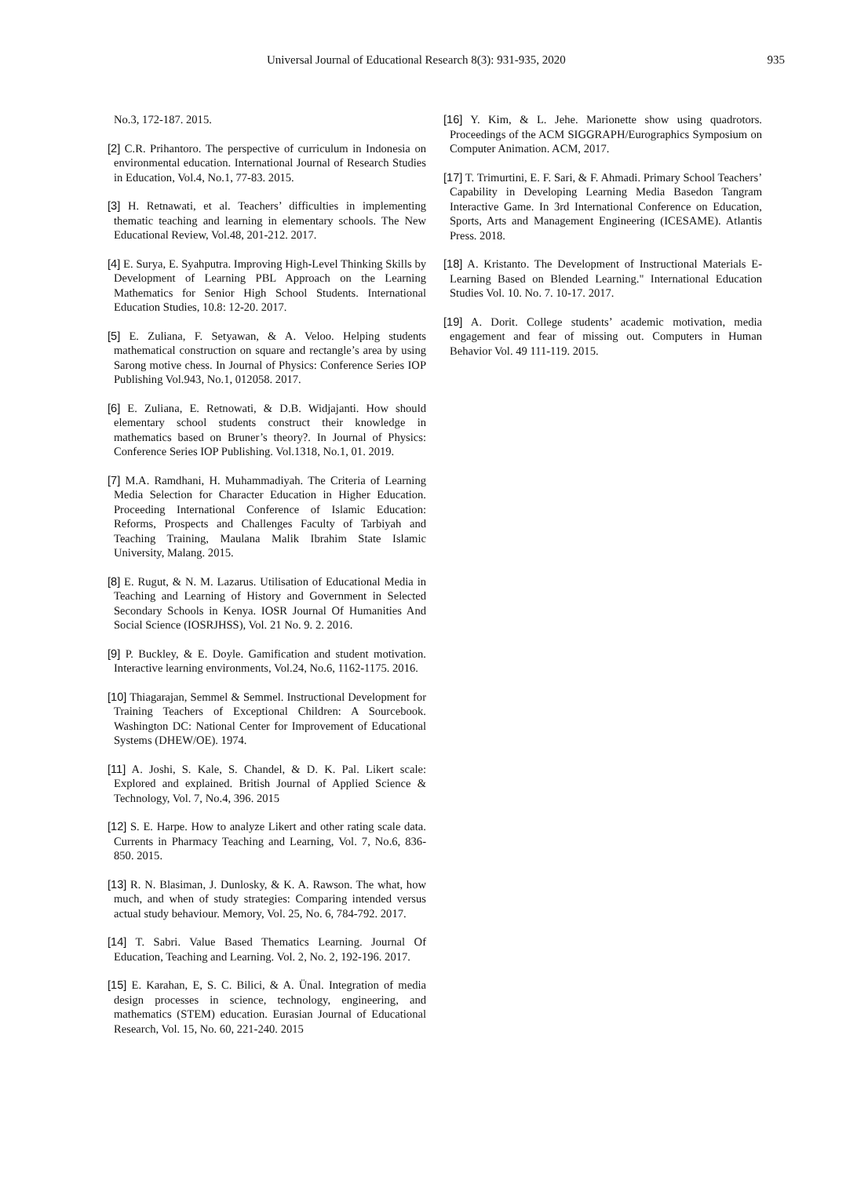Universal Journal of Educational Research 8(3): 931-935, 2020 935
No.3, 172-187. 2015.
[2] C.R. Prihantoro. The perspective of curriculum in Indonesia on environmental education. International Journal of Research Studies in Education, Vol.4, No.1, 77-83. 2015.
[3] H. Retnawati, et al. Teachers’ difficulties in implementing thematic teaching and learning in elementary schools. The New Educational Review, Vol.48, 201-212. 2017.
[4] E. Surya, E. Syahputra. Improving High-Level Thinking Skills by Development of Learning PBL Approach on the Learning Mathematics for Senior High School Students. International Education Studies, 10.8: 12-20. 2017.
[5] E. Zuliana, F. Setyawan, & A. Veloo. Helping students mathematical construction on square and rectangle’s area by using Sarong motive chess. In Journal of Physics: Conference Series IOP Publishing Vol.943, No.1, 012058. 2017.
[6] E. Zuliana, E. Retnowati, & D.B. Widjajanti. How should elementary school students construct their knowledge in mathematics based on Bruner’s theory?. In Journal of Physics: Conference Series IOP Publishing. Vol.1318, No.1, 01. 2019.
[7] M.A. Ramdhani, H. Muhammadiyah. The Criteria of Learning Media Selection for Character Education in Higher Education. Proceeding International Conference of Islamic Education: Reforms, Prospects and Challenges Faculty of Tarbiyah and Teaching Training, Maulana Malik Ibrahim State Islamic University, Malang. 2015.
[8] E. Rugut, & N. M. Lazarus. Utilisation of Educational Media in Teaching and Learning of History and Government in Selected Secondary Schools in Kenya. IOSR Journal Of Humanities And Social Science (IOSRJHSS), Vol. 21 No. 9. 2. 2016.
[9] P. Buckley, & E. Doyle. Gamification and student motivation. Interactive learning environments, Vol.24, No.6, 1162-1175. 2016.
[10] Thiagarajan, Semmel & Semmel. Instructional Development for Training Teachers of Exceptional Children: A Sourcebook. Washington DC: National Center for Improvement of Educational Systems (DHEW/OE). 1974.
[11] A. Joshi, S. Kale, S. Chandel, & D. K. Pal. Likert scale: Explored and explained. British Journal of Applied Science & Technology, Vol. 7, No.4, 396. 2015
[12] S. E. Harpe. How to analyze Likert and other rating scale data. Currents in Pharmacy Teaching and Learning, Vol. 7, No.6, 836-850. 2015.
[13] R. N. Blasiman, J. Dunlosky, & K. A. Rawson. The what, how much, and when of study strategies: Comparing intended versus actual study behaviour. Memory, Vol. 25, No. 6, 784-792. 2017.
[14] T. Sabri. Value Based Thematics Learning. Journal Of Education, Teaching and Learning. Vol. 2, No. 2, 192-196. 2017.
[15] E. Karahan, E, S. C. Bilici, & A. Ünal. Integration of media design processes in science, technology, engineering, and mathematics (STEM) education. Eurasian Journal of Educational Research, Vol. 15, No. 60, 221-240. 2015
[16] Y. Kim, & L. Jehe. Marionette show using quadrotors. Proceedings of the ACM SIGGRAPH/Eurographics Symposium on Computer Animation. ACM, 2017.
[17] T. Trimurtini, E. F. Sari, & F. Ahmadi. Primary School Teachers’ Capability in Developing Learning Media Basedon Tangram Interactive Game. In 3rd International Conference on Education, Sports, Arts and Management Engineering (ICESAME). Atlantis Press. 2018.
[18] A. Kristanto. The Development of Instructional Materials E-Learning Based on Blended Learning." International Education Studies Vol. 10. No. 7. 10-17. 2017.
[19] A. Dorit. College students’ academic motivation, media engagement and fear of missing out. Computers in Human Behavior Vol. 49 111-119. 2015.